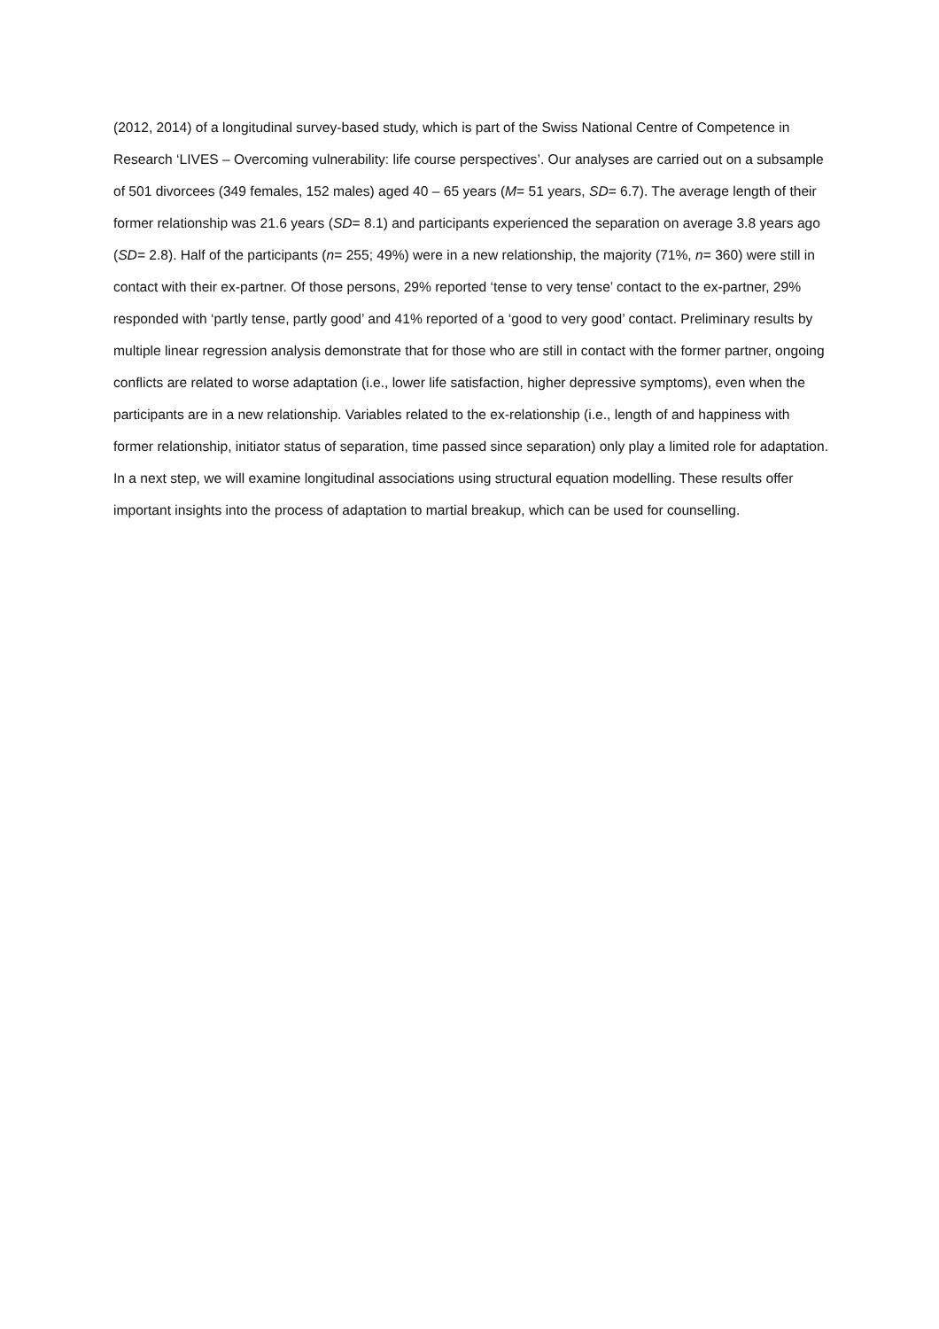(2012, 2014) of a longitudinal survey-based study, which is part of the Swiss National Centre of Competence in Research ‘LIVES – Overcoming vulnerability: life course perspectives’. Our analyses are carried out on a subsample of 501 divorcees (349 females, 152 males) aged 40 – 65 years (M= 51 years, SD= 6.7). The average length of their former relationship was 21.6 years (SD= 8.1) and participants experienced the separation on average 3.8 years ago (SD= 2.8). Half of the participants (n= 255; 49%) were in a new relationship, the majority (71%, n= 360) were still in contact with their ex-partner. Of those persons, 29% reported ‘tense to very tense’ contact to the ex-partner, 29% responded with ‘partly tense, partly good’ and 41% reported of a ‘good to very good’ contact. Preliminary results by multiple linear regression analysis demonstrate that for those who are still in contact with the former partner, ongoing conflicts are related to worse adaptation (i.e., lower life satisfaction, higher depressive symptoms), even when the participants are in a new relationship. Variables related to the ex-relationship (i.e., length of and happiness with former relationship, initiator status of separation, time passed since separation) only play a limited role for adaptation. In a next step, we will examine longitudinal associations using structural equation modelling. These results offer important insights into the process of adaptation to martial breakup, which can be used for counselling.